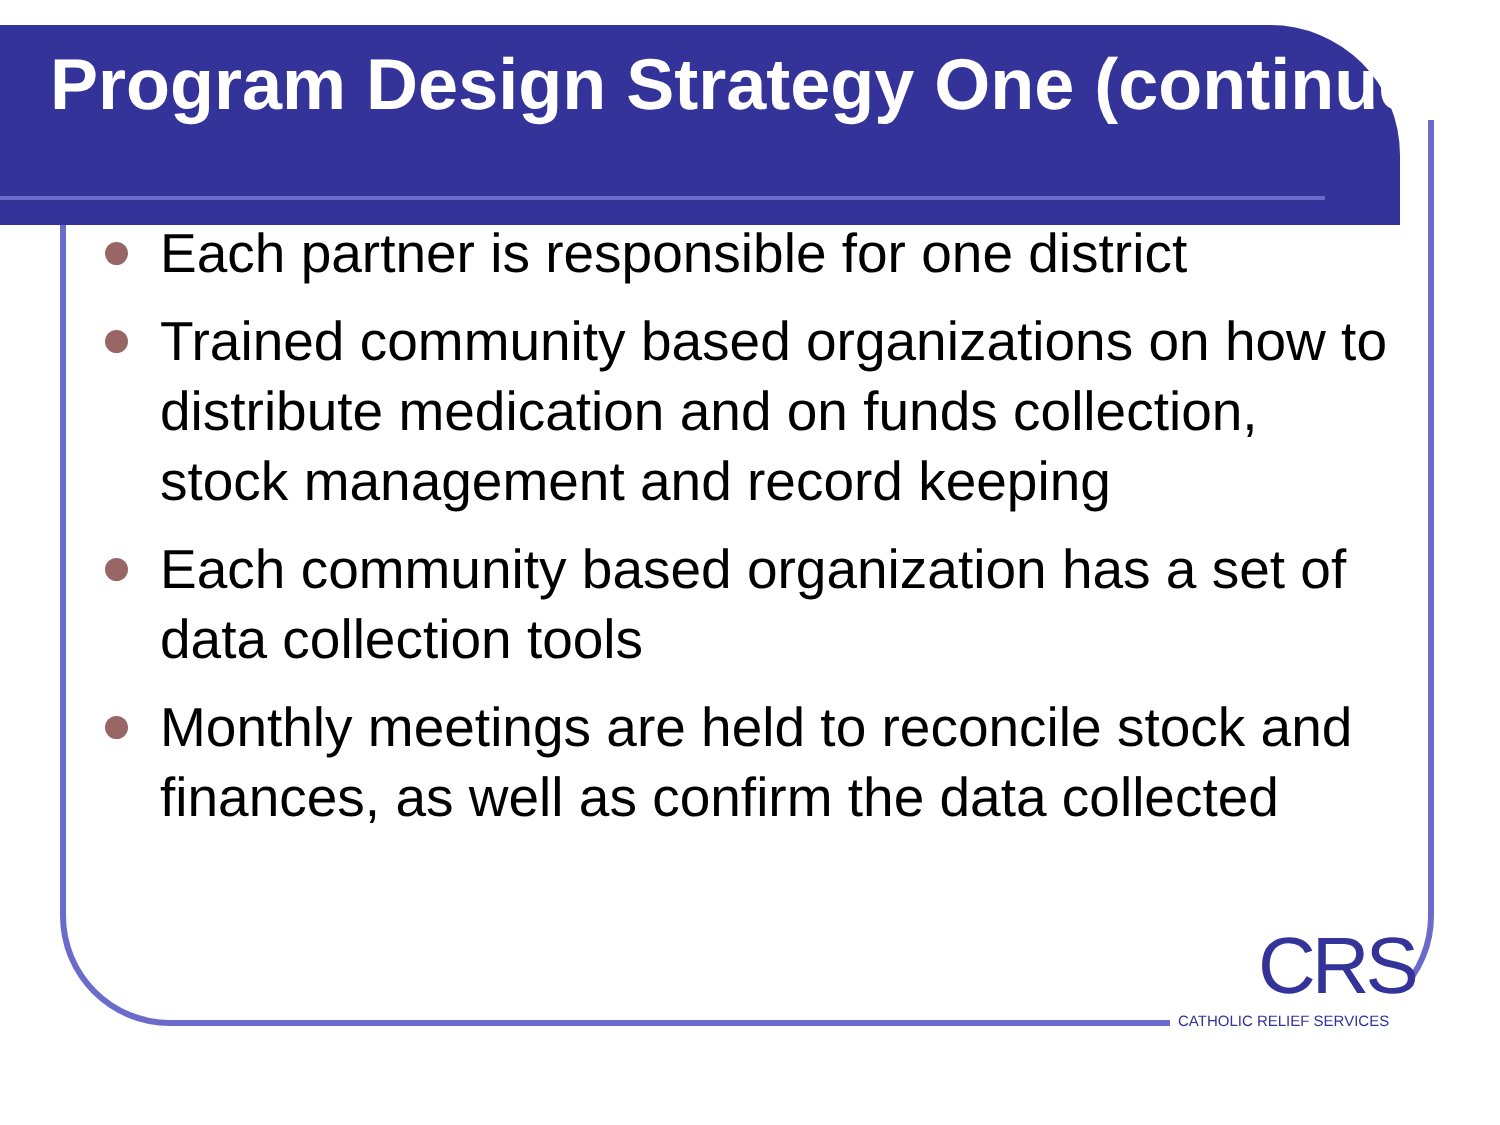Program Design Strategy One (continued)
Each partner is responsible for one district
Trained community based organizations on how to distribute medication and on funds collection, stock management and record keeping
Each community based organization has a set of data collection tools
Monthly meetings are held to reconcile stock and finances, as well as confirm the data collected
CRS
CATHOLIC RELIEF SERVICES